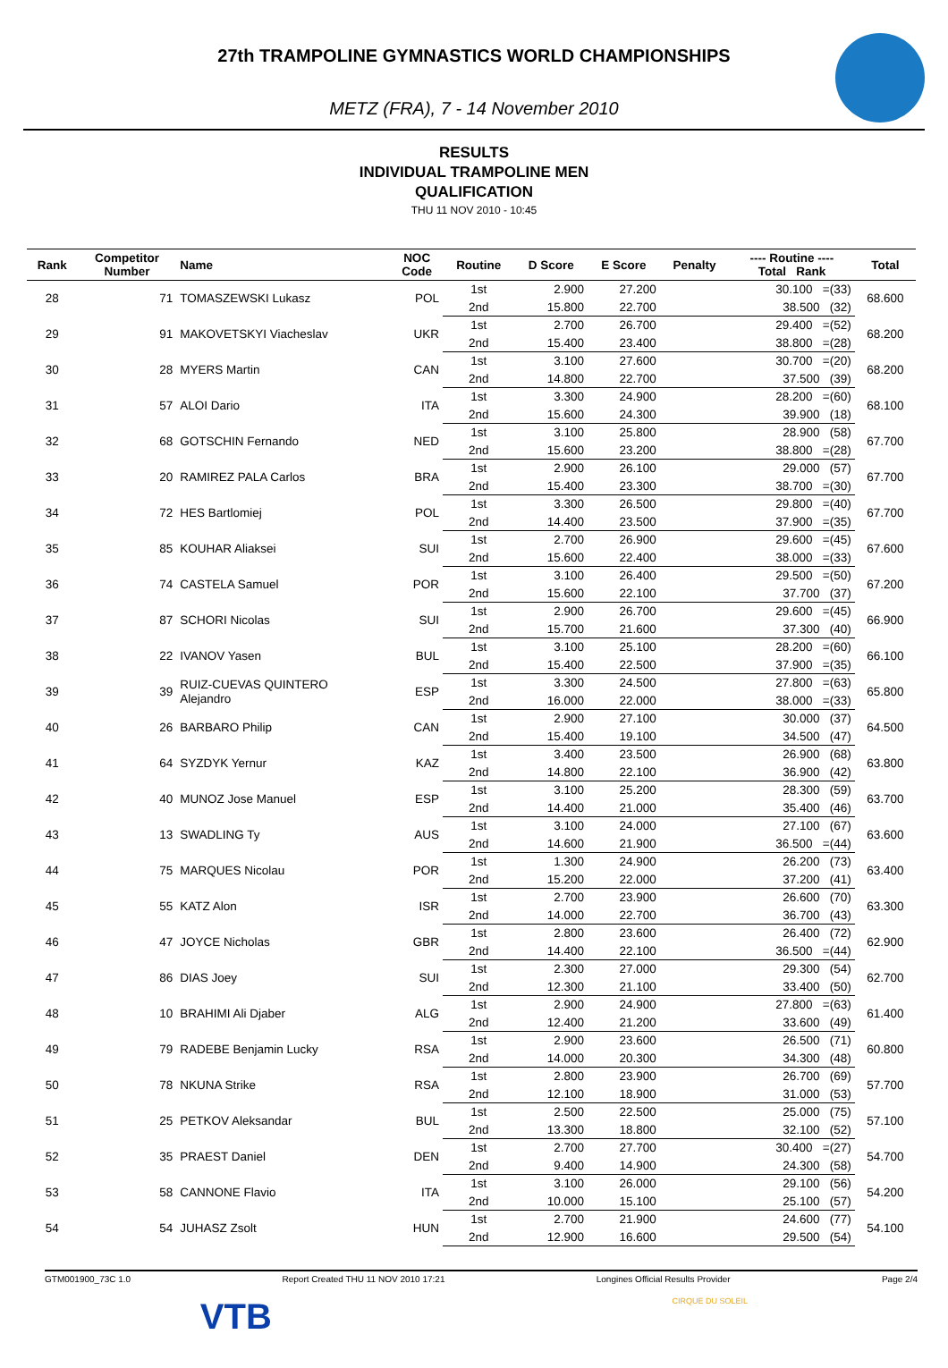27th TRAMPOLINE GYMNASTICS WORLD CHAMPIONSHIPS
METZ (FRA), 7 - 14 November 2010
RESULTS
INDIVIDUAL TRAMPOLINE MEN
QUALIFICATION
THU 11 NOV 2010 - 10:45
| Rank | Competitor Number | Name | NOC Code | Routine | D Score | E Score | Penalty | ---- Routine ---- Total Rank | Total |
| --- | --- | --- | --- | --- | --- | --- | --- | --- | --- |
| 28 | 71 | TOMASZEWSKI Lukasz | POL | 1st | 2.900 | 27.200 | | 30.100 =(33) | 68.600 |
| | | | | 2nd | 15.800 | 22.700 | | 38.500 (32) | |
| 29 | 91 | MAKOVETSKYI Viacheslav | UKR | 1st | 2.700 | 26.700 | | 29.400 =(52) | 68.200 |
| | | | | 2nd | 15.400 | 23.400 | | 38.800 =(28) | |
| 30 | 28 | MYERS Martin | CAN | 1st | 3.100 | 27.600 | | 30.700 =(20) | 68.200 |
| | | | | 2nd | 14.800 | 22.700 | | 37.500 (39) | |
| 31 | 57 | ALOI Dario | ITA | 1st | 3.300 | 24.900 | | 28.200 =(60) | 68.100 |
| | | | | 2nd | 15.600 | 24.300 | | 39.900 (18) | |
| 32 | 68 | GOTSCHIN Fernando | NED | 1st | 3.100 | 25.800 | | 28.900 (58) | 67.700 |
| | | | | 2nd | 15.600 | 23.200 | | 38.800 =(28) | |
| 33 | 20 | RAMIREZ PALA Carlos | BRA | 1st | 2.900 | 26.100 | | 29.000 (57) | 67.700 |
| | | | | 2nd | 15.400 | 23.300 | | 38.700 =(30) | |
| 34 | 72 | HES Bartlomiej | POL | 1st | 3.300 | 26.500 | | 29.800 =(40) | 67.700 |
| | | | | 2nd | 14.400 | 23.500 | | 37.900 =(35) | |
| 35 | 85 | KOUHAR Aliaksei | SUI | 1st | 2.700 | 26.900 | | 29.600 =(45) | 67.600 |
| | | | | 2nd | 15.600 | 22.400 | | 38.000 =(33) | |
| 36 | 74 | CASTELA Samuel | POR | 1st | 3.100 | 26.400 | | 29.500 =(50) | 67.200 |
| | | | | 2nd | 15.600 | 22.100 | | 37.700 (37) | |
| 37 | 87 | SCHORI Nicolas | SUI | 1st | 2.900 | 26.700 | | 29.600 =(45) | 66.900 |
| | | | | 2nd | 15.700 | 21.600 | | 37.300 (40) | |
| 38 | 22 | IVANOV Yasen | BUL | 1st | 3.100 | 25.100 | | 28.200 =(60) | 66.100 |
| | | | | 2nd | 15.400 | 22.500 | | 37.900 =(35) | |
| 39 | 39 | RUIZ-CUEVAS QUINTERO Alejandro | ESP | 1st | 3.300 | 24.500 | | 27.800 =(63) | 65.800 |
| | | | | 2nd | 16.000 | 22.000 | | 38.000 =(33) | |
| 40 | 26 | BARBARO Philip | CAN | 1st | 2.900 | 27.100 | | 30.000 (37) | 64.500 |
| | | | | 2nd | 15.400 | 19.100 | | 34.500 (47) | |
| 41 | 64 | SYZDYK Yernur | KAZ | 1st | 3.400 | 23.500 | | 26.900 (68) | 63.800 |
| | | | | 2nd | 14.800 | 22.100 | | 36.900 (42) | |
| 42 | 40 | MUNOZ Jose Manuel | ESP | 1st | 3.100 | 25.200 | | 28.300 (59) | 63.700 |
| | | | | 2nd | 14.400 | 21.000 | | 35.400 (46) | |
| 43 | 13 | SWADLING Ty | AUS | 1st | 3.100 | 24.000 | | 27.100 (67) | 63.600 |
| | | | | 2nd | 14.600 | 21.900 | | 36.500 =(44) | |
| 44 | 75 | MARQUES Nicolau | POR | 1st | 1.300 | 24.900 | | 26.200 (73) | 63.400 |
| | | | | 2nd | 15.200 | 22.000 | | 37.200 (41) | |
| 45 | 55 | KATZ Alon | ISR | 1st | 2.700 | 23.900 | | 26.600 (70) | 63.300 |
| | | | | 2nd | 14.000 | 22.700 | | 36.700 (43) | |
| 46 | 47 | JOYCE Nicholas | GBR | 1st | 2.800 | 23.600 | | 26.400 (72) | 62.900 |
| | | | | 2nd | 14.400 | 22.100 | | 36.500 =(44) | |
| 47 | 86 | DIAS Joey | SUI | 1st | 2.300 | 27.000 | | 29.300 (54) | 62.700 |
| | | | | 2nd | 12.300 | 21.100 | | 33.400 (50) | |
| 48 | 10 | BRAHIMI Ali Djaber | ALG | 1st | 2.900 | 24.900 | | 27.800 =(63) | 61.400 |
| | | | | 2nd | 12.400 | 21.200 | | 33.600 (49) | |
| 49 | 79 | RADEBE Benjamin Lucky | RSA | 1st | 2.900 | 23.600 | | 26.500 (71) | 60.800 |
| | | | | 2nd | 14.000 | 20.300 | | 34.300 (48) | |
| 50 | 78 | NKUNA Strike | RSA | 1st | 2.800 | 23.900 | | 26.700 (69) | 57.700 |
| | | | | 2nd | 12.100 | 18.900 | | 31.000 (53) | |
| 51 | 25 | PETKOV Aleksandar | BUL | 1st | 2.500 | 22.500 | | 25.000 (75) | 57.100 |
| | | | | 2nd | 13.300 | 18.800 | | 32.100 (52) | |
| 52 | 35 | PRAEST Daniel | DEN | 1st | 2.700 | 27.700 | | 30.400 =(27) | 54.700 |
| | | | | 2nd | 9.400 | 14.900 | | 24.300 (58) | |
| 53 | 58 | CANNONE Flavio | ITA | 1st | 3.100 | 26.000 | | 29.100 (56) | 54.200 |
| | | | | 2nd | 10.000 | 15.100 | | 25.100 (57) | |
| 54 | 54 | JUHASZ Zsolt | HUN | 1st | 2.700 | 21.900 | | 24.600 (77) | 54.100 |
| | | | | 2nd | 12.900 | 16.600 | | 29.500 (54) | |
GTM001900_73C 1.0 Report Created THU 11 NOV 2010 17:21 Longines Official Results Provider Page 2/4
VTB CIRQUE DU SOLEIL